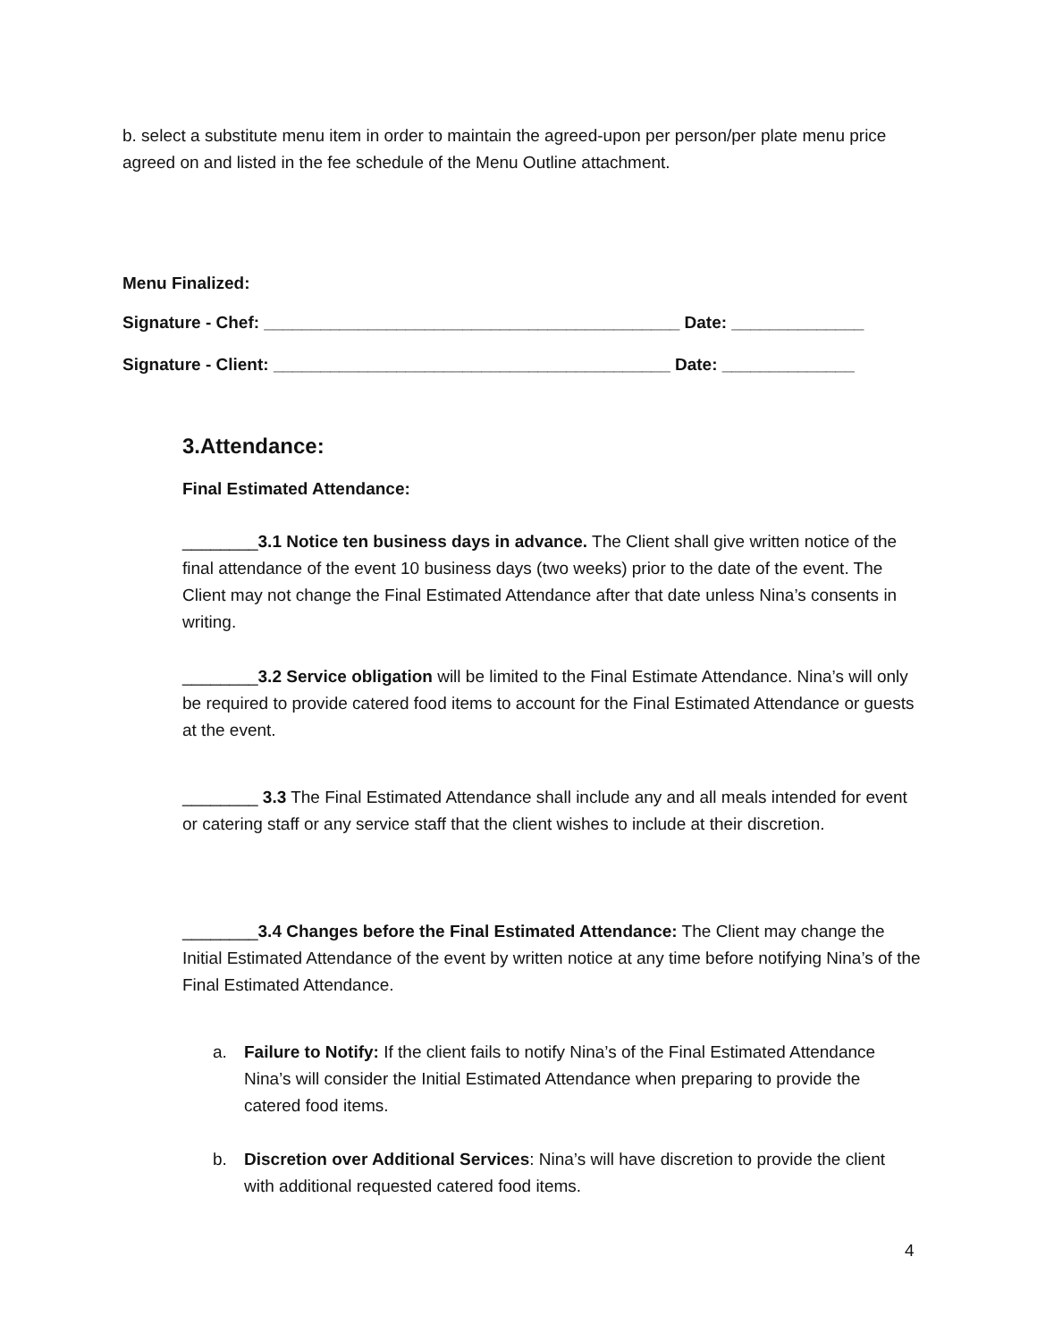b. select a substitute menu item in order to maintain the agreed-upon per person/per plate menu price agreed on and listed in the fee schedule of the Menu Outline attachment.
Menu Finalized:
Signature - Chef: ____________________________________________ Date: ______________
Signature - Client: __________________________________________ Date: ______________
3.Attendance:
Final Estimated Attendance:
________3.1 Notice ten business days in advance. The Client shall give written notice of the final attendance of the event 10 business days (two weeks) prior to the date of the event. The Client may not change the Final Estimated Attendance after that date unless Nina’s consents in writing.
________3.2 Service obligation will be limited to the Final Estimate Attendance. Nina’s will only be required to provide catered food items to account for the Final Estimated Attendance or guests at the event.
________ 3.3 The Final Estimated Attendance shall include any and all meals intended for event or catering staff or any service staff that the client wishes to include at their discretion.
________3.4 Changes before the Final Estimated Attendance: The Client may change the Initial Estimated Attendance of the event by written notice at any time before notifying Nina’s of the Final Estimated Attendance.
a. Failure to Notify: If the client fails to notify Nina’s of the Final Estimated Attendance Nina’s will consider the Initial Estimated Attendance when preparing to provide the catered food items.
b. Discretion over Additional Services: Nina’s will have discretion to provide the client with additional requested catered food items.
4